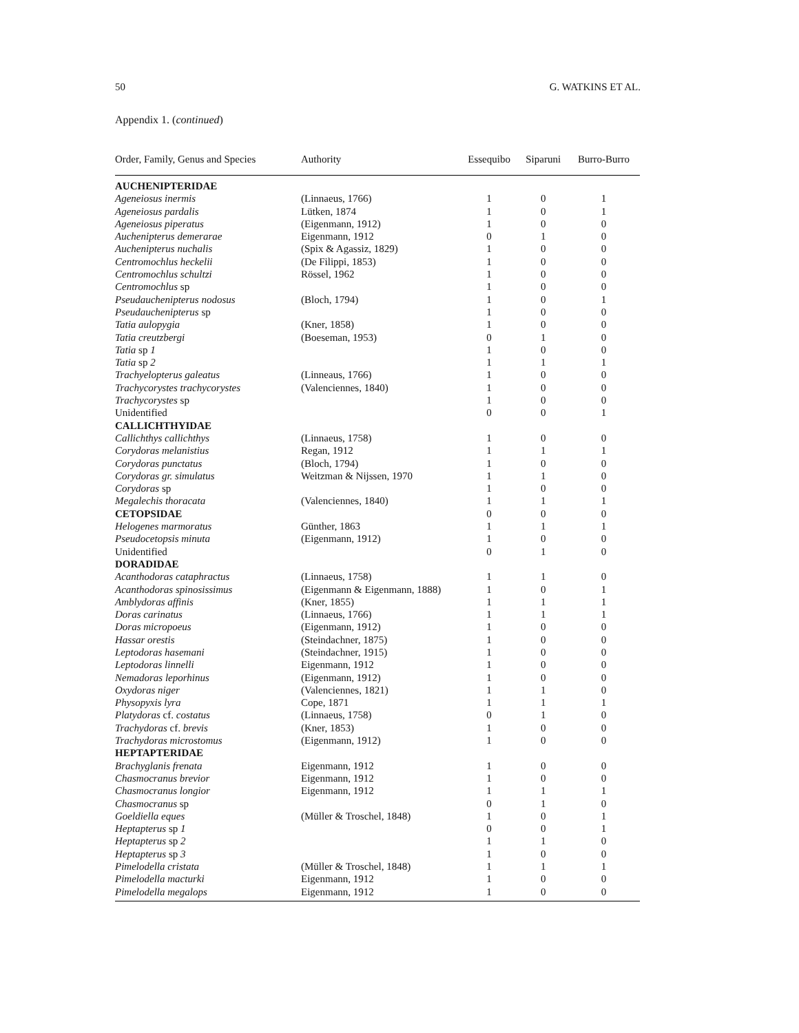50 G. WATKINS ET AL.
Appendix 1. (continued)
| Order, Family, Genus and Species | Authority | Essequibo | Siparuni | Burro-Burro |
| --- | --- | --- | --- | --- |
| AUCHENIPTERIDAE | | | | |
| Ageneiosus inermis | (Linnaeus, 1766) | 1 | 0 | 1 |
| Ageneiosus pardalis | Lütken, 1874 | 1 | 0 | 1 |
| Ageneiosus piperatus | (Eigenmann, 1912) | 1 | 0 | 0 |
| Auchenipterus demerarae | Eigenmann, 1912 | 0 | 1 | 0 |
| Auchenipterus nuchalis | (Spix & Agassiz, 1829) | 1 | 0 | 0 |
| Centromochlus heckelii | (De Filippi, 1853) | 1 | 0 | 0 |
| Centromochlus schultzi | Rössel, 1962 | 1 | 0 | 0 |
| Centromochlus sp | | 1 | 0 | 0 |
| Pseudauchenipterus nodosus | (Bloch, 1794) | 1 | 0 | 1 |
| Pseudauchenipterus sp | | 1 | 0 | 0 |
| Tatia aulopygia | (Kner, 1858) | 1 | 0 | 0 |
| Tatia creutzbergi | (Boeseman, 1953) | 0 | 1 | 0 |
| Tatia sp 1 | | 1 | 0 | 0 |
| Tatia sp 2 | | 1 | 1 | 1 |
| Trachyelopterus galeatus | (Linneaus, 1766) | 1 | 0 | 0 |
| Trachycorystes trachycorystes | (Valenciennes, 1840) | 1 | 0 | 0 |
| Trachycorystes sp | | 1 | 0 | 0 |
| Unidentified | | 0 | 0 | 1 |
| CALLICHTHYIDAE | | | | |
| Callichthys callichthys | (Linnaeus, 1758) | 1 | 0 | 0 |
| Corydoras melanistius | Regan, 1912 | 1 | 1 | 1 |
| Corydoras punctatus | (Bloch, 1794) | 1 | 0 | 0 |
| Corydoras gr. simulatus | Weitzman & Nijssen, 1970 | 1 | 1 | 0 |
| Corydoras sp | | 1 | 0 | 0 |
| Megalechis thoracata | (Valenciennes, 1840) | 1 | 1 | 1 |
| CETOPSIDAE | | 0 | 0 | 0 |
| Helogenes marmoratus | Günther, 1863 | 1 | 1 | 1 |
| Pseudocetopsis minuta | (Eigenmann, 1912) | 1 | 0 | 0 |
| Unidentified | | 0 | 1 | 0 |
| DORADIDAE | | | | |
| Acanthodoras cataphractus | (Linnaeus, 1758) | 1 | 1 | 0 |
| Acanthodoras spinosissimus | (Eigenmann & Eigenmann, 1888) | 1 | 0 | 1 |
| Amblydoras affinis | (Kner, 1855) | 1 | 1 | 1 |
| Doras carinatus | (Linnaeus, 1766) | 1 | 1 | 1 |
| Doras micropoeus | (Eigenmann, 1912) | 1 | 0 | 0 |
| Hassar orestis | (Steindachner, 1875) | 1 | 0 | 0 |
| Leptodoras hasemani | (Steindachner, 1915) | 1 | 0 | 0 |
| Leptodoras linnelli | Eigenmann, 1912 | 1 | 0 | 0 |
| Nemadoras leporhinus | (Eigenmann, 1912) | 1 | 0 | 0 |
| Oxydoras niger | (Valenciennes, 1821) | 1 | 1 | 0 |
| Physopyxis lyra | Cope, 1871 | 1 | 1 | 1 |
| Platydoras cf. costatus | (Linnaeus, 1758) | 0 | 1 | 0 |
| Trachydoras cf. brevis | (Kner, 1853) | 1 | 0 | 0 |
| Trachydoras microstomus | (Eigenmann, 1912) | 1 | 0 | 0 |
| HEPTAPTERIDAE | | | | |
| Brachyglanis frenata | Eigenmann, 1912 | 1 | 0 | 0 |
| Chasmocranus brevior | Eigenmann, 1912 | 1 | 0 | 0 |
| Chasmocranus longior | Eigenmann, 1912 | 1 | 1 | 1 |
| Chasmocranus sp | | 0 | 1 | 0 |
| Goeldiella eques | (Müller & Troschel, 1848) | 1 | 0 | 1 |
| Heptapterus sp 1 | | 0 | 0 | 1 |
| Heptapterus sp 2 | | 1 | 1 | 0 |
| Heptapterus sp 3 | | 1 | 0 | 0 |
| Pimelodella cristata | (Müller & Troschel, 1848) | 1 | 1 | 1 |
| Pimelodella macturki | Eigenmann, 1912 | 1 | 0 | 0 |
| Pimelodella megalops | Eigenmann, 1912 | 1 | 0 | 0 |